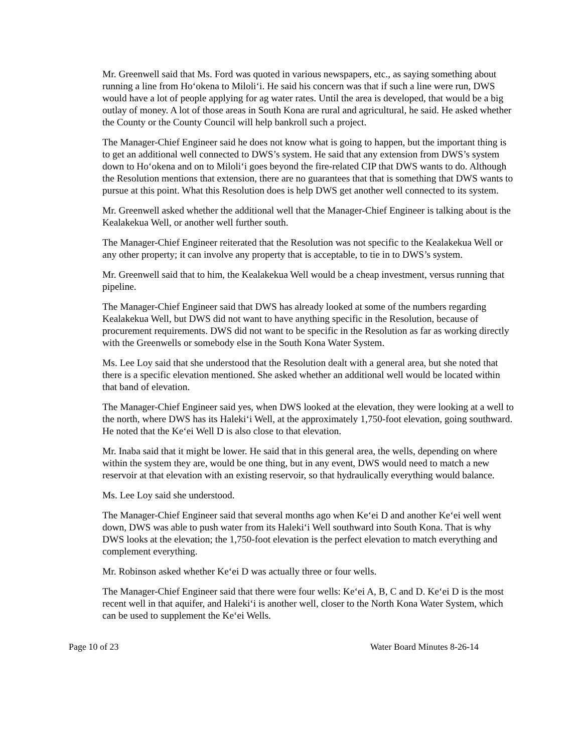Mr. Greenwell said that Ms. Ford was quoted in various newspapers, etc., as saying something about running a line from Ho‘okena to Miloli‘i. He said his concern was that if such a line were run, DWS would have a lot of people applying for ag water rates. Until the area is developed, that would be a big outlay of money. A lot of those areas in South Kona are rural and agricultural, he said. He asked whether the County or the County Council will help bankroll such a project.
The Manager-Chief Engineer said he does not know what is going to happen, but the important thing is to get an additional well connected to DWS’s system. He said that any extension from DWS’s system down to Ho‘okena and on to Miloli‘i goes beyond the fire-related CIP that DWS wants to do. Although the Resolution mentions that extension, there are no guarantees that that is something that DWS wants to pursue at this point. What this Resolution does is help DWS get another well connected to its system.
Mr. Greenwell asked whether the additional well that the Manager-Chief Engineer is talking about is the Kealakekua Well, or another well further south.
The Manager-Chief Engineer reiterated that the Resolution was not specific to the Kealakekua Well or any other property; it can involve any property that is acceptable, to tie in to DWS’s system.
Mr. Greenwell said that to him, the Kealakekua Well would be a cheap investment, versus running that pipeline.
The Manager-Chief Engineer said that DWS has already looked at some of the numbers regarding Kealakekua Well, but DWS did not want to have anything specific in the Resolution, because of procurement requirements. DWS did not want to be specific in the Resolution as far as working directly with the Greenwells or somebody else in the South Kona Water System.
Ms. Lee Loy said that she understood that the Resolution dealt with a general area, but she noted that there is a specific elevation mentioned. She asked whether an additional well would be located within that band of elevation.
The Manager-Chief Engineer said yes, when DWS looked at the elevation, they were looking at a well to the north, where DWS has its Haleki‘i Well, at the approximately 1,750-foot elevation, going southward. He noted that the Ke‘ei Well D is also close to that elevation.
Mr. Inaba said that it might be lower. He said that in this general area, the wells, depending on where within the system they are, would be one thing, but in any event, DWS would need to match a new reservoir at that elevation with an existing reservoir, so that hydraulically everything would balance.
Ms. Lee Loy said she understood.
The Manager-Chief Engineer said that several months ago when Ke‘ei D and another Ke‘ei well went down, DWS was able to push water from its Haleki‘i Well southward into South Kona. That is why DWS looks at the elevation; the 1,750-foot elevation is the perfect elevation to match everything and complement everything.
Mr. Robinson asked whether Ke‘ei D was actually three or four wells.
The Manager-Chief Engineer said that there were four wells: Ke‘ei A, B, C and D. Ke‘ei D is the most recent well in that aquifer, and Haleki‘i is another well, closer to the North Kona Water System, which can be used to supplement the Ke‘ei Wells.
Page 10 of 23 Water Board Minutes 8-26-14